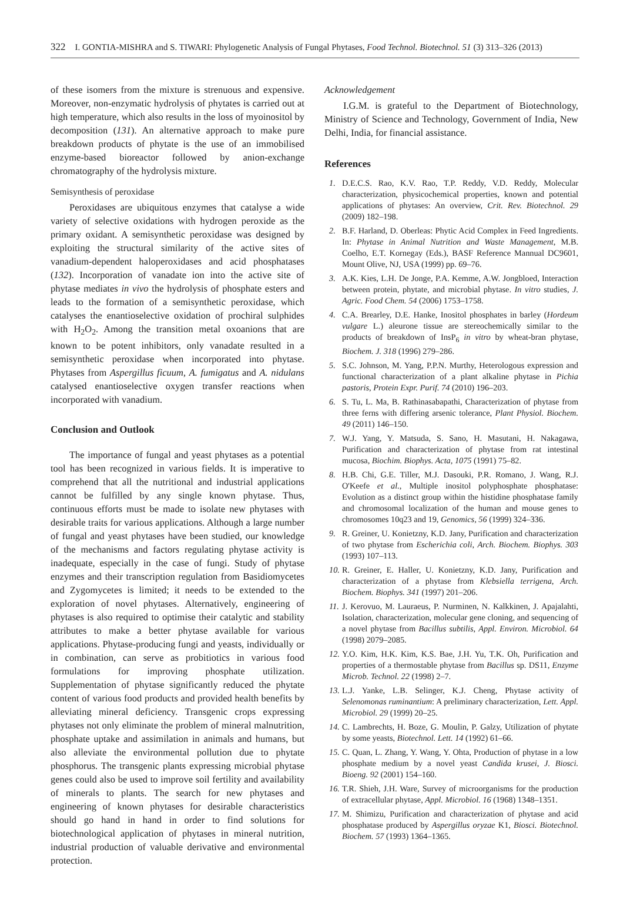322 I. GONTIA-MISHRA and S. TIWARI: Phylogenetic Analysis of Fungal Phytases, Food Technol. Biotechnol. 51 (3) 313–326 (2013)
of these isomers from the mixture is strenuous and expensive. Moreover, non-enzymatic hydrolysis of phytates is carried out at high temperature, which also results in the loss of myoinositol by decomposition (131). An alternative approach to make pure breakdown products of phytate is the use of an immobilised enzyme-based bioreactor followed by anion-exchange chromatography of the hydrolysis mixture.
Semisynthesis of peroxidase
Peroxidases are ubiquitous enzymes that catalyse a wide variety of selective oxidations with hydrogen peroxide as the primary oxidant. A semisynthetic peroxidase was designed by exploiting the structural similarity of the active sites of vanadium-dependent haloperoxidases and acid phosphatases (132). Incorporation of vanadate ion into the active site of phytase mediates in vivo the hydrolysis of phosphate esters and leads to the formation of a semisynthetic peroxidase, which catalyses the enantioselective oxidation of prochiral sulphides with H<sub>2</sub>O<sub>2</sub>. Among the transition metal oxoanions that are known to be potent inhibitors, only vanadate resulted in a semisynthetic peroxidase when incorporated into phytase. Phytases from Aspergillus ficuum, A. fumigatus and A. nidulans catalysed enantioselective oxygen transfer reactions when incorporated with vanadium.
Conclusion and Outlook
The importance of fungal and yeast phytases as a potential tool has been recognized in various fields. It is imperative to comprehend that all the nutritional and industrial applications cannot be fulfilled by any single known phytase. Thus, continuous efforts must be made to isolate new phytases with desirable traits for various applications. Although a large number of fungal and yeast phytases have been studied, our knowledge of the mechanisms and factors regulating phytase activity is inadequate, especially in the case of fungi. Study of phytase enzymes and their transcription regulation from Basidiomycetes and Zygomycetes is limited; it needs to be extended to the exploration of novel phytases. Alternatively, engineering of phytases is also required to optimise their catalytic and stability attributes to make a better phytase available for various applications. Phytase-producing fungi and yeasts, individually or in combination, can serve as probitiotics in various food formulations for improving phosphate utilization. Supplementation of phytase significantly reduced the phytate content of various food products and provided health benefits by alleviating mineral deficiency. Transgenic crops expressing phytases not only eliminate the problem of mineral malnutrition, phosphate uptake and assimilation in animals and humans, but also alleviate the environmental pollution due to phytate phosphorus. The transgenic plants expressing microbial phytase genes could also be used to improve soil fertility and availability of minerals to plants. The search for new phytases and engineering of known phytases for desirable characteristics should go hand in hand in order to find solutions for biotechnological application of phytases in mineral nutrition, industrial production of valuable derivative and environmental protection.
Acknowledgement
I.G.M. is grateful to the Department of Biotechnology, Ministry of Science and Technology, Government of India, New Delhi, India, for financial assistance.
References
1. D.E.C.S. Rao, K.V. Rao, T.P. Reddy, V.D. Reddy, Molecular characterization, physicochemical properties, known and potential applications of phytases: An overview, Crit. Rev. Biotechnol. 29 (2009) 182–198.
2. B.F. Harland, D. Oberleas: Phytic Acid Complex in Feed Ingredients. In: Phytase in Animal Nutrition and Waste Management, M.B. Coelho, E.T. Kornegay (Eds.), BASF Reference Mannual DC9601, Mount Olive, NJ, USA (1999) pp. 69–76.
3. A.K. Kies, L.H. De Jonge, P.A. Kemme, A.W. Jongbloed, Interaction between protein, phytate, and microbial phytase. In vitro studies, J. Agric. Food Chem. 54 (2006) 1753–1758.
4. C.A. Brearley, D.E. Hanke, Inositol phosphates in barley (Hordeum vulgare L.) aleurone tissue are stereochemically similar to the products of breakdown of InsP<sub>6</sub> in vitro by wheat-bran phytase, Biochem. J. 318 (1996) 279–286.
5. S.C. Johnson, M. Yang, P.P.N. Murthy, Heterologous expression and functional characterization of a plant alkaline phytase in Pichia pastoris, Protein Expr. Purif. 74 (2010) 196–203.
6. S. Tu, L. Ma, B. Rathinasabapathi, Characterization of phytase from three ferns with differing arsenic tolerance, Plant Physiol. Biochem. 49 (2011) 146–150.
7. W.J. Yang, Y. Matsuda, S. Sano, H. Masutani, H. Nakagawa, Purification and characterization of phytase from rat intestinal mucosa, Biochim. Biophys. Acta, 1075 (1991) 75–82.
8. H.B. Chi, G.E. Tiller, M.J. Dasouki, P.R. Romano, J. Wang, R.J. O'Keefe et al., Multiple inositol polyphosphate phosphatase: Evolution as a distinct group within the histidine phosphatase family and chromosomal localization of the human and mouse genes to chromosomes 10q23 and 19, Genomics, 56 (1999) 324–336.
9. R. Greiner, U. Konietzny, K.D. Jany, Purification and characterization of two phytase from Escherichia coli, Arch. Biochem. Biophys. 303 (1993) 107–113.
10. R. Greiner, E. Haller, U. Konietzny, K.D. Jany, Purification and characterization of a phytase from Klebsiella terrigena, Arch. Biochem. Biophys. 341 (1997) 201–206.
11. J. Kerovuo, M. Lauraeus, P. Nurminen, N. Kalkkinen, J. Apajalahti, Isolation, characterization, molecular gene cloning, and sequencing of a novel phytase from Bacillus subtilis, Appl. Environ. Microbiol. 64 (1998) 2079–2085.
12. Y.O. Kim, H.K. Kim, K.S. Bae, J.H. Yu, T.K. Oh, Purification and properties of a thermostable phytase from Bacillus sp. DS11, Enzyme Microb. Technol. 22 (1998) 2–7.
13. L.J. Yanke, L.B. Selinger, K.J. Cheng, Phytase activity of Selenomonas ruminantium: A preliminary characterization, Lett. Appl. Microbiol. 29 (1999) 20–25.
14. C. Lambrechts, H. Boze, G. Moulin, P. Galzy, Utilization of phytate by some yeasts, Biotechnol. Lett. 14 (1992) 61–66.
15. C. Quan, L. Zhang, Y. Wang, Y. Ohta, Production of phytase in a low phosphate medium by a novel yeast Candida krusei, J. Biosci. Bioeng. 92 (2001) 154–160.
16. T.R. Shieh, J.H. Ware, Survey of microorganisms for the production of extracellular phytase, Appl. Microbiol. 16 (1968) 1348–1351.
17. M. Shimizu, Purification and characterization of phytase and acid phosphatase produced by Aspergillus oryzae K1, Biosci. Biotechnol. Biochem. 57 (1993) 1364–1365.